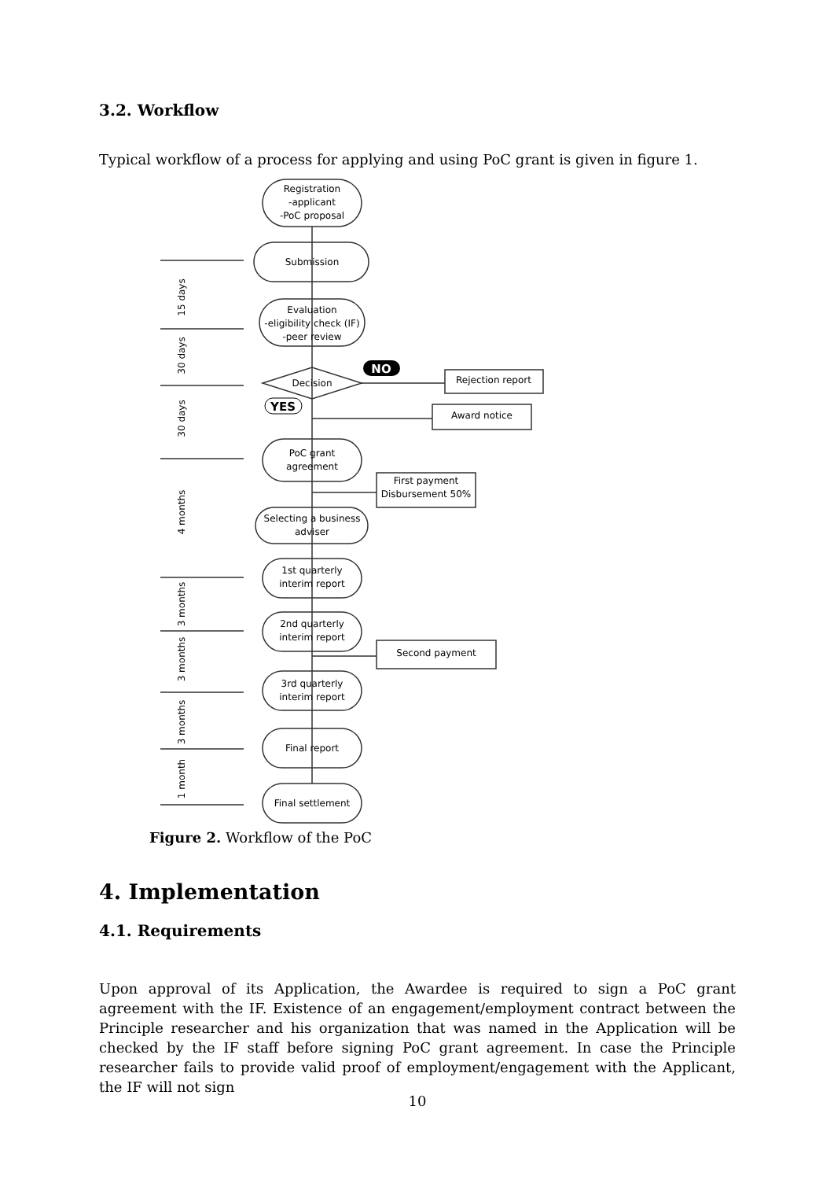3.2. Workflow
Typical workflow of a process for applying and using PoC grant is given in figure 1.
Registration
-applicant
-PoC proposal
Submission
Evaluation
-eligibility check (IF)
-peer review
Decision
NO
YES
Rejection report
Award notice
PoC grant
agreement
First payment
Disbursement 50%
Selecting a business
adviser
1st quarterly
interim report
2nd quarterly
interim report
Second payment
3rd quarterly
interim report
Final report
Final settlement
15 days
30 days
30 days
4 months
3 months
3 months
3 months
1 month
Figure 2. Workflow of the PoC
4. Implementation
4.1. Requirements
Upon approval of its Application, the Awardee is required to sign a PoC grant agreement with the IF. Existence of an engagement/employment contract between the Principle researcher and his organization that was named in the Application will be checked by the IF staff before signing PoC grant agreement. In case the Principle researcher fails to provide valid proof of employment/engagement with the Applicant, the IF will not sign
10